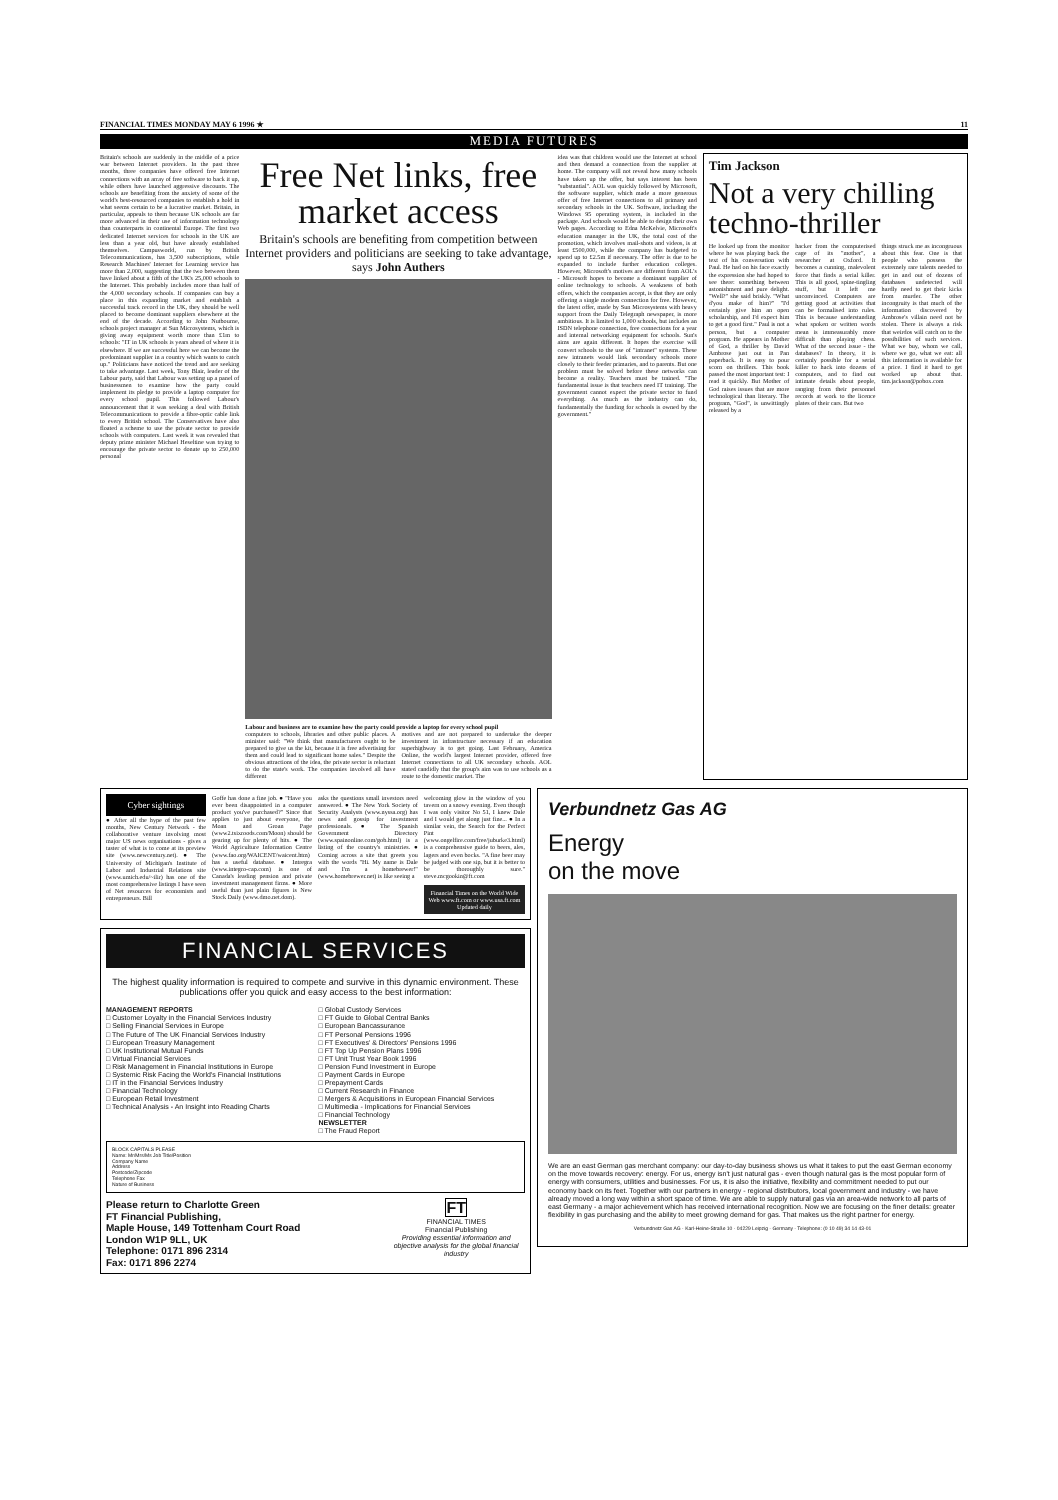FINANCIAL TIMES MONDAY MAY 6 1996 ★ 11
MEDIA FUTURES
Britain's schools are suddenly in the middle of a price war between Internet providers. In the past three months, three companies have offered free Internet connections with an array of free software to back it up, while others have launched aggressive discounts. The schools are benefiting from the anxiety of some of the world's best-resourced companies to establish a hold in what seems certain to be a lucrative market. Britain, in particular, appeals to them because UK schools are far more advanced in their use of information technology than counterparts in continental Europe. The first two dedicated Internet services for schools in the UK are less than a year old, but have already established themselves. Campusworld, run by British Telecommunications, has 3,500 subscriptions, while Research Machines' Internet for Learning service has more than 2,000, suggesting that the two between them have linked about a fifth of the UK's 25,000 schools to the Internet. This probably includes more than half of the 4,000 secondary schools. If companies can buy a place in this expanding market and establish a successful track record in the UK, they should be well placed to become dominant suppliers elsewhere at the end of the decade. According to John Nutbourne, schools project manager at Sun Microsystems, which is giving away equipment worth more than £1m to schools: "IT in UK schools is years ahead of where it is elsewhere. If we are successful here we can become the predominant supplier in a country which wants to catch up." Politicians have noticed the trend and are seeking to take advantage. Last week, Tony Blair, leader of the Labour party, said that Labour was setting up a panel of businessmen to examine how the party could implement its pledge to provide a laptop computer for every school pupil. This followed Labour's announcement that it was seeking a deal with British Telecommunications to provide a fibre-optic cable link to every British school. The Conservatives have also floated a scheme to use the private sector to provide schools with computers. Last week it was revealed that deputy prime minister Michael Heseltine was trying to encourage the private sector to donate up to 250,000 personal
Free Net links, free market access
Britain's schools are benefiting from competition between Internet providers and politicians are seeking to take advantage, says John Authers
Labour and business are to examine how the party could provide a laptop for every school pupil
computers to schools, libraries and other public places. A minister said: "We think that manufacturers ought to be prepared to give us the kit, because it is free advertising for them and could lead to significant home sales." Despite the obvious attractions of the idea, the private sector is reluctant to do the state's work. The companies involved all have different
motives and are not prepared to undertake the deeper investment in infrastructure necessary if an education superhighway is to get going. Last February, America Online, the world's largest Internet provider, offered free Internet connections to all UK secondary schools. AOL stated candidly that the group's aim was to use schools as a route to the domestic market. The
idea was that children would use the Internet at school and then demand a connection from the supplier at home. The company will not reveal how many schools have taken up the offer, but says interest has been "substantial". AOL was quickly followed by Microsoft, the software supplier, which made a more generous offer of free Internet connections to all primary and secondary schools in the UK. Software, including the Windows 95 operating system, is included in the package. And schools would be able to design their own Web pages. According to Edna McKelvie, Microsoft's education manager in the UK, the total cost of the promotion, which involves mail-shots and videos, is at least £500,000, while the company has budgeted to spend up to £2.5m if necessary. The offer is due to be expanded to include further education colleges. However, Microsoft's motives are different from AOL's - Microsoft hopes to become a dominant supplier of online technology to schools. A weakness of both offers, which the companies accept, is that they are only offering a single modem connection for free. However, the latest offer, made by Sun Microsystems with heavy support from the Daily Telegraph newspaper, is more ambitious. It is limited to 1,000 schools, but includes an ISDN telephone connection, free connections for a year and internal networking equipment for schools. Sun's aims are again different. It hopes the exercise will convert schools to the use of "intranet" systems. These new intranets would link secondary schools more closely to their feeder primaries, and to parents. But one problem must be solved before these networks can become a reality. Teachers must be trained. "The fundamental issue is that teachers need IT training. The government cannot expect the private sector to fund everything. As much as the industry can do, fundamentally the funding for schools is owned by the government."
Tim Jackson
Not a very chilling techno-thriller
He looked up from the monitor where he was playing back the text of his conversation with Paul. He had on his face exactly the expression she had hoped to see there: something between astonishment and pure delight. "Well?" she said briskly. "What d'you make of him?" "I'd certainly give him an open scholarship, and I'd expect him to get a good first." Paul is not a person, but a computer program. He appears in Mother of God, a thriller by David Ambrose just out in Pan paperback. It is easy to pour scorn on thrillers. This book passed the most important test: I read it quickly. But Mother of God raises issues that are more technological than literary. The program, "God", is unwittingly released by a
hacker from the computerised cage of its "mother", a researcher at Oxford. It becomes a cunning, malevolent force that finds a serial killer. This is all good, spine-tingling stuff, but it left me unconvinced. Computers are getting good at activities that can be formalised into rules. This is because understanding what spoken or written words mean is immeasurably more difficult than playing chess. What of the second issue - the databases? In theory, it is certainly possible for a serial killer to hack into dozens of computers, and to find out intimate details about people, ranging from their personnel records at work to the licence plates of their cars. But two
things struck me as incongruous about this fear. One is that people who possess the extremely rare talents needed to get in and out of dozens of databases undetected will hardly need to get their kicks from murder. The other incongruity is that much of the information discovered by Ambrose's villain need not be stolen. There is always a risk that weirdos will catch on to the possibilities of such services. What we buy, whom we call, where we go, what we eat: all this information is available for a price. I find it hard to get worked up about that. tim.jackson@pobox.com
Cyber sightings
● After all the hype of the past few months, New Century Network - the collaborative venture involving most major US news organisations - gives a taster of what is to come at its preview site (www.newcentury.net). ● The University of Michigan's Institute of Labor and Industrial Relations site (www.umich.edu/~ilir) has one of the most comprehensive listings I have seen of Net resources for economists and entrepreneurs. Bill
Goffe has done a fine job. ● "Have you ever been disappointed in a computer product you've purchased?" Since that applies to just about everyone, the Moan and Groan Page (www2.tsixroods.com/Moon) should be gearing up for plenty of hits. ● The World Agriculture Information Centre (www.fao.org/WAICENT/waicent.htm) has a useful database. ● Intregra (www.integro-cap.com) is one of Canada's leading pension and private investment management firms. ● More useful than just plain figures is New Stock Daily (www.dmo.net.dom).
asks the questions small investors need answered. ● The New York Society of Security Analysts (www.nyssa.org) has news and gossip for investment professionals. ● The Spanish Government Directory (www.spainonline.com/gob.html) is a listing of the country's ministries. ● Coming across a site that greets you with the words "Hi. My name is Dale and I'm a homebrewer!" (www.homebrewer.net) is like seeing a
welcoming glow in the window of you tavern on a snowy evening. Even though I was only visitor No 51, I knew Dale and I would get along just fine... ● In a similar vein, the Search for the Perfect Pint (www.ongelfire.com/free/juburke3.html) is a comprehensive guide to beers, ales, lagers and even bocks. "A fine beer may be judged with one sip, but it is better to be thoroughly sure." steve.mcgookin@ft.com
Financial Times on the World Wide Web www.ft.com or www.usa.ft.com Updated daily
FINANCIAL SERVICES
The highest quality information is required to compete and survive in this dynamic environment. These publications offer you quick and easy access to the best information:
MANAGEMENT REPORTS
□ Customer Loyalty in the Financial Services Industry
□ Selling Financial Services in Europe
□ The Future of The UK Financial Services Industry
□ European Treasury Management
□ UK Institutional Mutual Funds
□ Virtual Financial Services
□ Risk Management in Financial Institutions in Europe
□ Systemic Risk Facing the World's Financial Institutions
□ IT in the Financial Services Industry
□ Financial Technology
□ European Retail Investment
□ Technical Analysis - An Insight into Reading Charts
□ Global Custody Services
□ FT Guide to Global Central Banks
□ European Bancassurance
□ FT Personal Pensions 1996
□ FT Executives' & Directors' Pensions 1996
□ FT Top Up Pension Plans 1996
□ FT Unit Trust Year Book 1996
□ Pension Fund Investment in Europe
□ Payment Cards in Europe
□ Prepayment Cards
□ Current Research in Finance
□ Mergers & Acquisitions in European Financial Services
□ Multimedia - Implications for Financial Services
□ Financial Technology
NEWSLETTER
□ The Fraud Report
BLOCK CAPITALS PLEASE
Name: Mr/Mrs/Ms Job Title/Position
Company Name
Address
Postcode/Zipcode
Telephone Fax
Nature of Business
Please return to Charlotte Green
FT Financial Publishing,
Maple House, 149 Tottenham Court Road
London W1P 9LL, UK
Telephone: 0171 896 2314
Fax: 0171 896 2274
FT
FINANCIAL TIMES
Financial Publishing
Providing essential information and objective analysis for the global financial industry
Verbundnetz Gas AG
Energy
on the move
We are an east German gas merchant company: our day-to-day business shows us what it takes to put the east German economy on the move towards recovery: energy. For us, energy isn't just natural gas - even though natural gas is the most popular form of energy with consumers, utilities and businesses. For us, it is also the initiative, flexibility and commitment needed to put our economy back on its feet. Together with our partners in energy - regional distributors, local government and industry - we have already moved a long way within a short space of time. We are able to supply natural gas via an area-wide network to all parts of east Germany - a major achievement which has received international recognition. Now we are focusing on the finer details: greater flexibility in gas purchasing and the ability to meet growing demand for gas. That makes us the right partner for energy.
Verbundnetz Gas AG · Karl-Heine-Straße 10 · 04229 Leipzig · Germany · Telephone: (0 10 49) 34 14 43-01